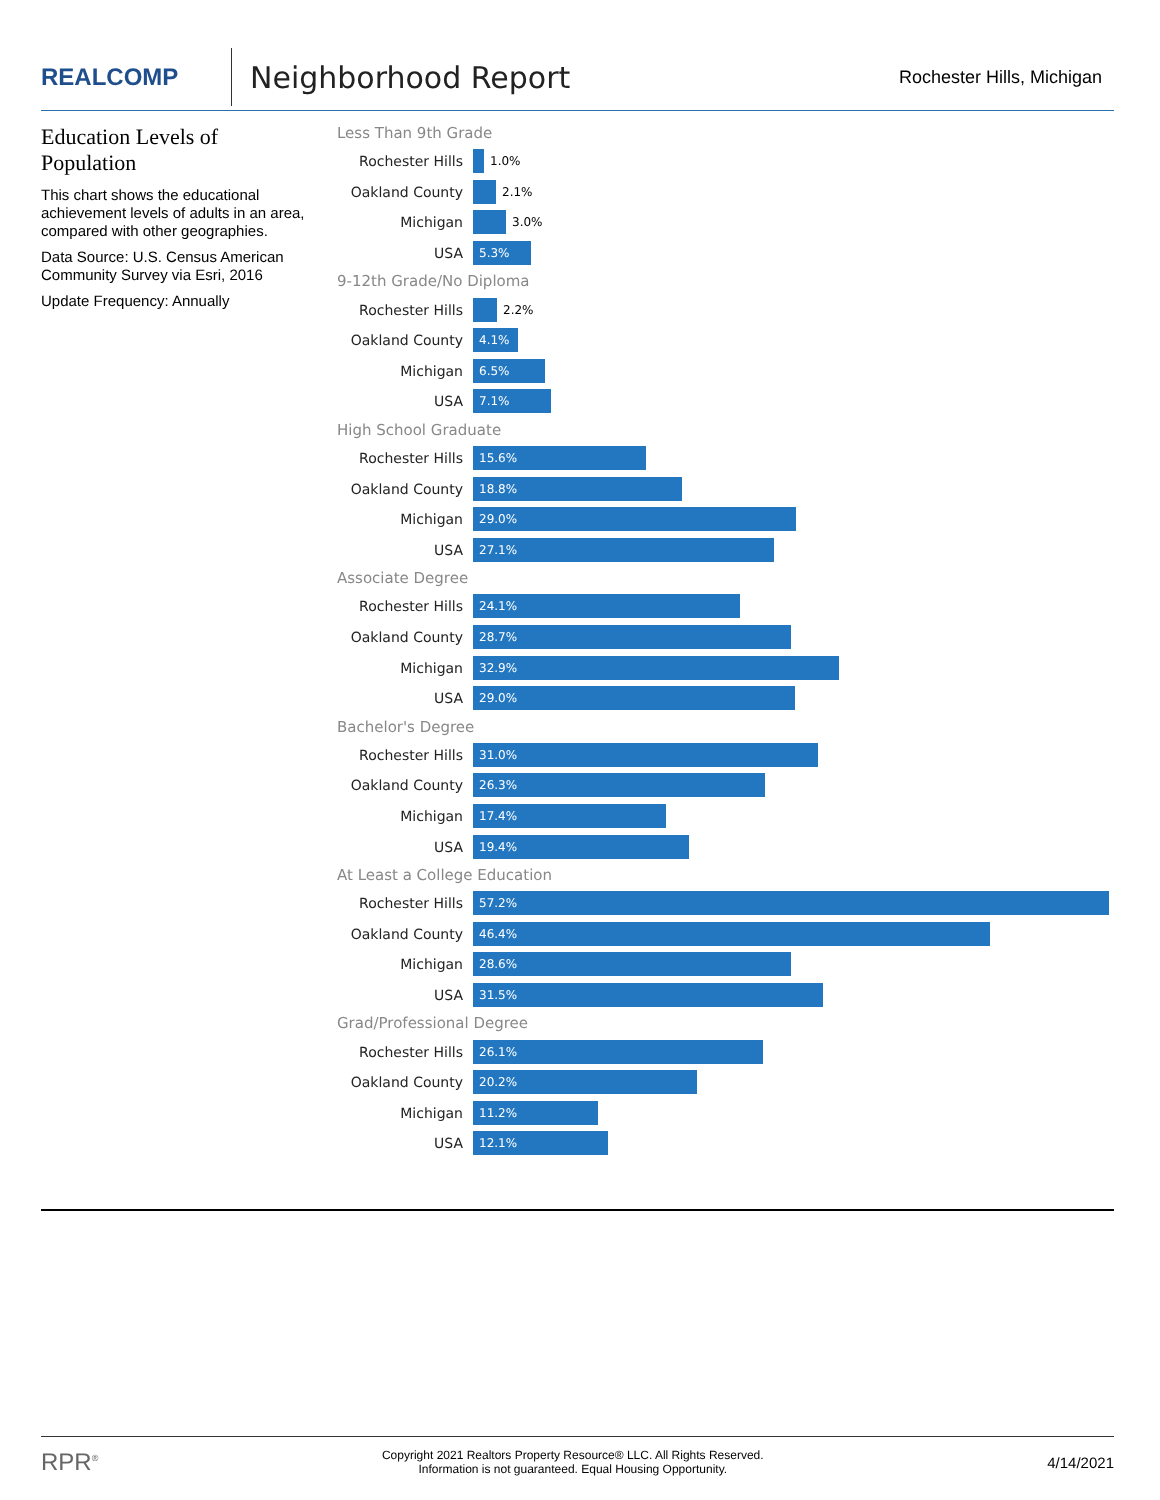REALCOMP
Neighborhood Report
Rochester Hills, Michigan
Education Levels of Population
This chart shows the educational achievement levels of adults in an area, compared with other geographies.
Data Source: U.S. Census American Community Survey via Esri, 2016
Update Frequency: Annually
Less Than 9th Grade
Rochester Hills
1.0%
Oakland County
2.1%
Michigan
3.0%
USA
5.3%
9-12th Grade/No Diploma
Rochester Hills
2.2%
Oakland County
4.1%
Michigan
6.5%
USA
7.1%
High School Graduate
Rochester Hills
15.6%
Oakland County
18.8%
Michigan
29.0%
USA
27.1%
Associate Degree
Rochester Hills
24.1%
Oakland County
28.7%
Michigan
32.9%
USA
29.0%
Bachelor's Degree
Rochester Hills
31.0%
Oakland County
26.3%
Michigan
17.4%
USA
19.4%
At Least a College Education
Rochester Hills
57.2%
Oakland County
46.4%
Michigan
28.6%
USA
31.5%
Grad/Professional Degree
Rochester Hills
26.1%
Oakland County
20.2%
Michigan
11.2%
USA
12.1%
RPR<sup>®</sup> Copyright 2021 Realtors Property Resource® LLC. All Rights Reserved.
Information is not guaranteed. Equal Housing Opportunity. 4/14/2021